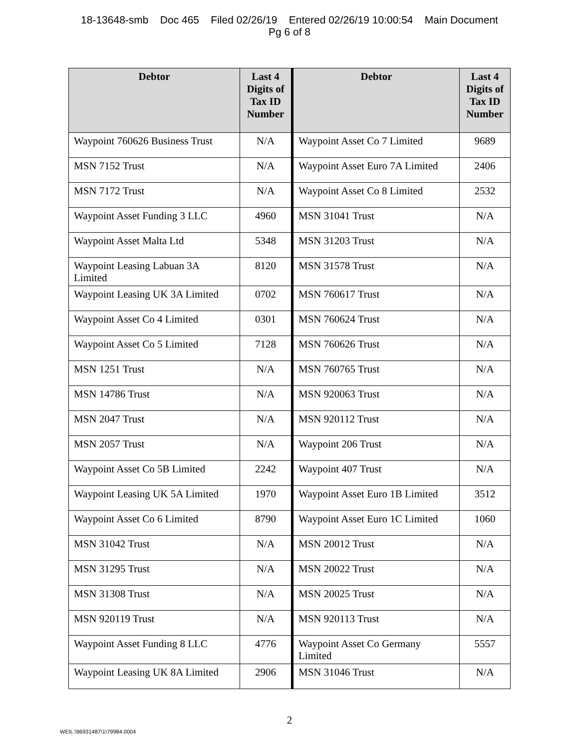18-13648-smb Doc 465 Filed 02/26/19 Entered 02/26/19 10:00:54 Main Document
Pg 6 of 8
| Debtor | Last 4 Digits of Tax ID Number | Debtor | Last 4 Digits of Tax ID Number |
| --- | --- | --- | --- |
| Waypoint 760626 Business Trust | N/A | Waypoint Asset Co 7 Limited | 9689 |
| MSN 7152 Trust | N/A | Waypoint Asset Euro 7A Limited | 2406 |
| MSN 7172 Trust | N/A | Waypoint Asset Co 8 Limited | 2532 |
| Waypoint Asset Funding 3 LLC | 4960 | MSN 31041 Trust | N/A |
| Waypoint Asset Malta Ltd | 5348 | MSN 31203 Trust | N/A |
| Waypoint Leasing Labuan 3A Limited | 8120 | MSN 31578 Trust | N/A |
| Waypoint Leasing UK 3A Limited | 0702 | MSN 760617 Trust | N/A |
| Waypoint Asset Co 4 Limited | 0301 | MSN 760624 Trust | N/A |
| Waypoint Asset Co 5 Limited | 7128 | MSN 760626 Trust | N/A |
| MSN 1251 Trust | N/A | MSN 760765 Trust | N/A |
| MSN 14786 Trust | N/A | MSN 920063 Trust | N/A |
| MSN 2047 Trust | N/A | MSN 920112 Trust | N/A |
| MSN 2057 Trust | N/A | Waypoint 206 Trust | N/A |
| Waypoint Asset Co 5B Limited | 2242 | Waypoint 407 Trust | N/A |
| Waypoint Leasing UK 5A Limited | 1970 | Waypoint Asset Euro 1B Limited | 3512 |
| Waypoint Asset Co 6 Limited | 8790 | Waypoint Asset Euro 1C Limited | 1060 |
| MSN 31042 Trust | N/A | MSN 20012 Trust | N/A |
| MSN 31295 Trust | N/A | MSN 20022 Trust | N/A |
| MSN 31308 Trust | N/A | MSN 20025 Trust | N/A |
| MSN 920119 Trust | N/A | MSN 920113 Trust | N/A |
| Waypoint Asset Funding 8 LLC | 4776 | Waypoint Asset Co Germany Limited | 5557 |
| Waypoint Leasing UK 8A Limited | 2906 | MSN 31046 Trust | N/A |
2
WEIL:\96931487\1\79984.0004